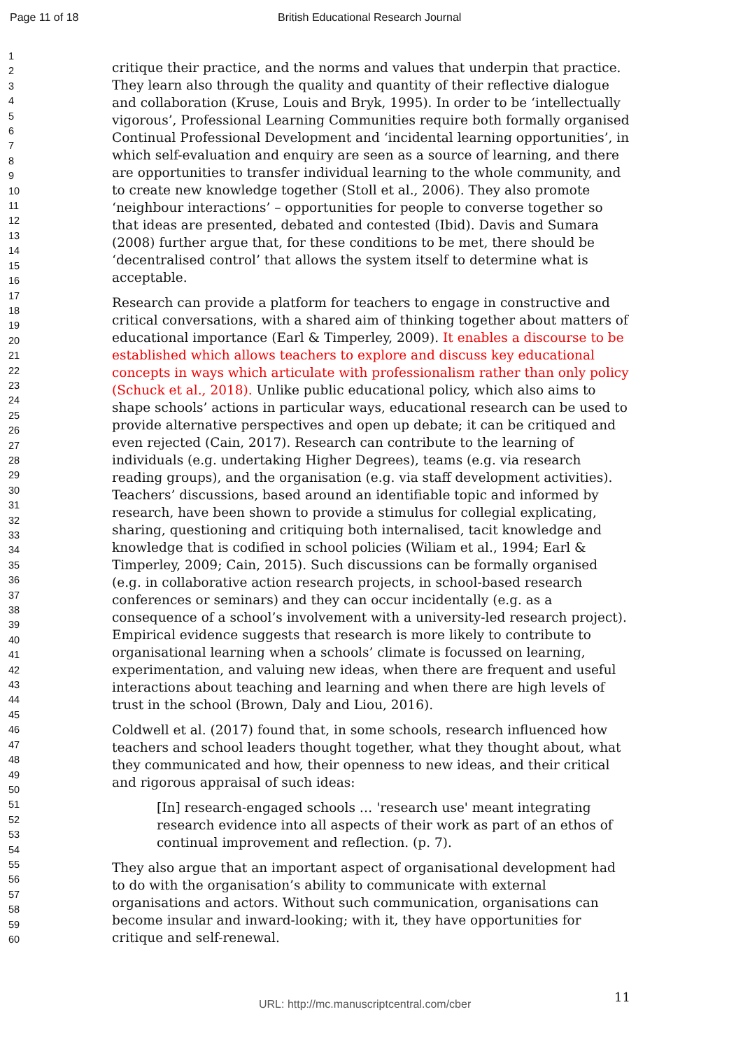Page 11 of 18 British Educational Research Journal
1
2
3
4
5
6
7
8
9
10
11
12
13
14
15
16
17
18
19
20
21
22
23
24
25
26
27
28
29
30
31
32
33
34
35
36
37
38
39
40
41
42
43
44
45
46
47
48
49
50
51
52
53
54
55
56
57
58
59
60
critique their practice, and the norms and values that underpin that practice. They learn also through the quality and quantity of their reflective dialogue and collaboration (Kruse, Louis and Bryk, 1995). In order to be ‘intellectually vigorous’, Professional Learning Communities require both formally organised Continual Professional Development and ‘incidental learning opportunities’, in which self-evaluation and enquiry are seen as a source of learning, and there are opportunities to transfer individual learning to the whole community, and to create new knowledge together (Stoll et al., 2006). They also promote ‘neighbour interactions’ – opportunities for people to converse together so that ideas are presented, debated and contested (Ibid). Davis and Sumara (2008) further argue that, for these conditions to be met, there should be ‘decentralised control’ that allows the system itself to determine what is acceptable.
Research can provide a platform for teachers to engage in constructive and critical conversations, with a shared aim of thinking together about matters of educational importance (Earl & Timperley, 2009). It enables a discourse to be established which allows teachers to explore and discuss key educational concepts in ways which articulate with professionalism rather than only policy (Schuck et al., 2018). Unlike public educational policy, which also aims to shape schools’ actions in particular ways, educational research can be used to provide alternative perspectives and open up debate; it can be critiqued and even rejected (Cain, 2017). Research can contribute to the learning of individuals (e.g. undertaking Higher Degrees), teams (e.g. via research reading groups), and the organisation (e.g. via staff development activities). Teachers’ discussions, based around an identifiable topic and informed by research, have been shown to provide a stimulus for collegial explicating, sharing, questioning and critiquing both internalised, tacit knowledge and knowledge that is codified in school policies (Wiliam et al., 1994; Earl & Timperley, 2009; Cain, 2015). Such discussions can be formally organised (e.g. in collaborative action research projects, in school-based research conferences or seminars) and they can occur incidentally (e.g. as a consequence of a school’s involvement with a university-led research project). Empirical evidence suggests that research is more likely to contribute to organisational learning when a schools’ climate is focussed on learning, experimentation, and valuing new ideas, when there are frequent and useful interactions about teaching and learning and when there are high levels of trust in the school (Brown, Daly and Liou, 2016).
Coldwell et al. (2017) found that, in some schools, research influenced how teachers and school leaders thought together, what they thought about, what they communicated and how, their openness to new ideas, and their critical and rigorous appraisal of such ideas:
[In] research-engaged schools … 'research use' meant integrating research evidence into all aspects of their work as part of an ethos of continual improvement and reflection. (p. 7).
They also argue that an important aspect of organisational development had to do with the organisation’s ability to communicate with external organisations and actors. Without such communication, organisations can become insular and inward-looking; with it, they have opportunities for critique and self-renewal.
11
URL: http://mc.manuscriptcentral.com/cber